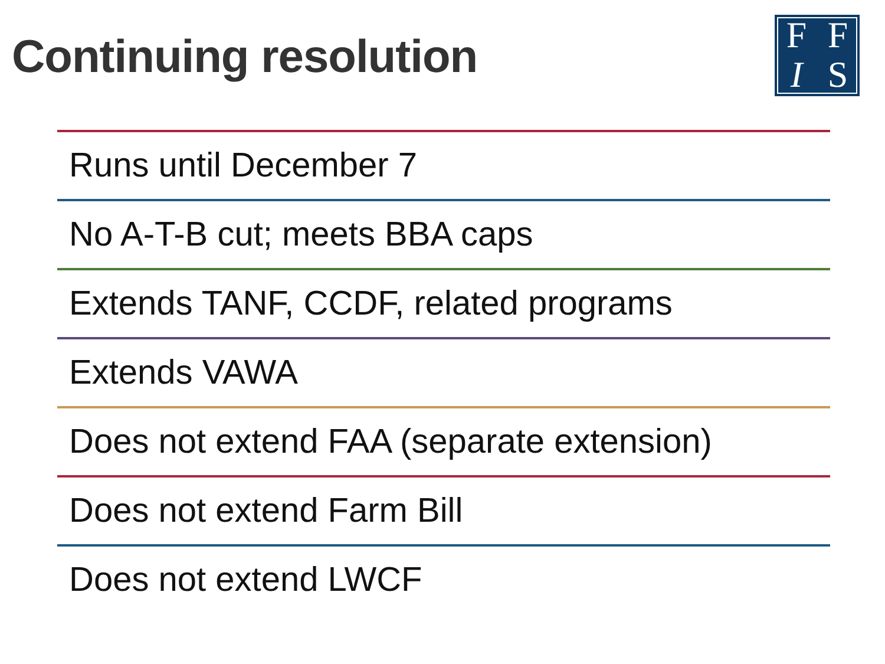Continuing resolution
FFIS
Runs until December 7
No A-T-B cut; meets BBA caps
Extends TANF, CCDF, related programs
Extends VAWA
Does not extend FAA (separate extension)
Does not extend Farm Bill
Does not extend LWCF